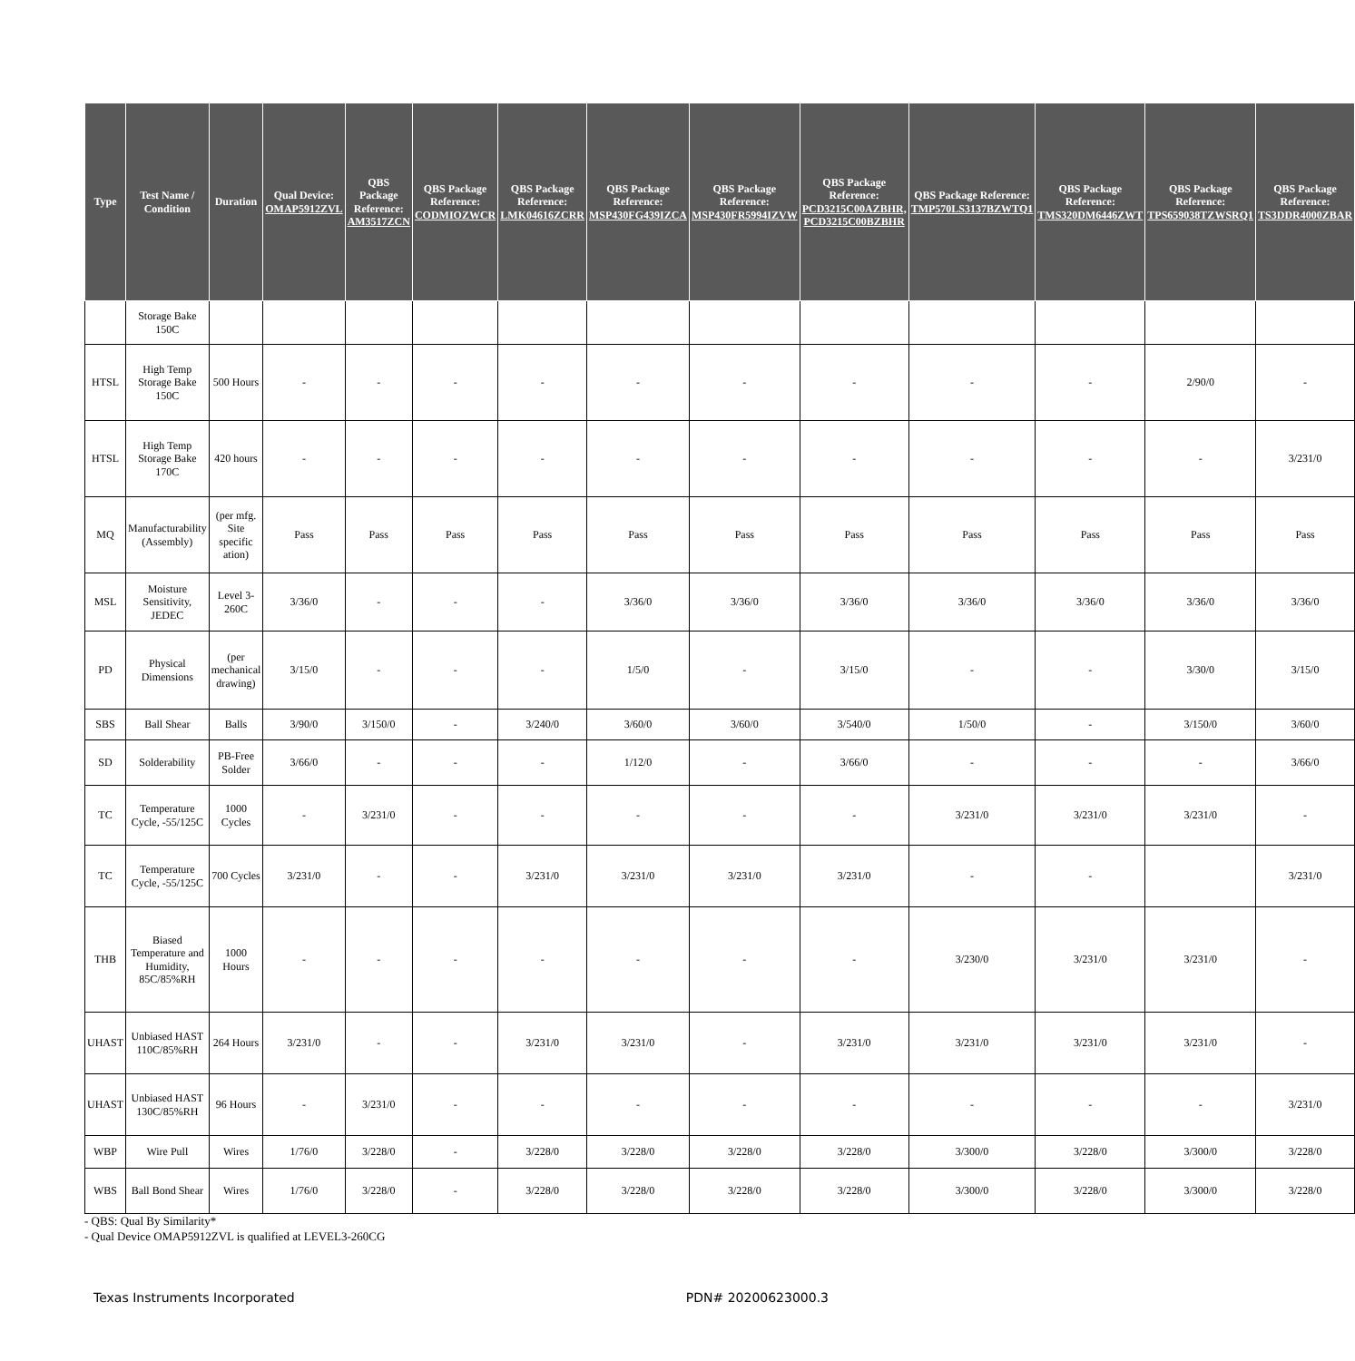| Type | Test Name / Condition | Duration | Qual Device: OMAP5912ZVL | QBS Package Reference: AM3517ZCN | QBS Package Reference: CODMIOZWCR | QBS Package Reference: LMK04616ZCRR | QBS Package Reference: MSP430FG439IZCA | QBS Package Reference: MSP430FR5994IZVW | QBS Package Reference: PCD3215C00AZBHR, PCD3215C00BZBHR | QBS Package Reference: TMP570LS3137BZWTQ1 | QBS Package Reference: TMS320DM6446ZWT | QBS Package Reference: TPS659038TZWSRQ1 | QBS Package Reference: TS3DDR4000ZBAR |
| --- | --- | --- | --- | --- | --- | --- | --- | --- | --- | --- | --- | --- | --- |
| | Storage Bake 150C | | | | | | | | | | | | |
| HTSL | High Temp Storage Bake 150C | 500 Hours | - | - | - | - | - | - | - | - | - | 2/90/0 | - |
| HTSL | High Temp Storage Bake 170C | 420 hours | - | - | - | - | - | - | - | - | - | - | 3/231/0 |
| MQ | Manufacturability (Assembly) | (per mfg. Site specific ation) | Pass | Pass | Pass | Pass | Pass | Pass | Pass | Pass | Pass | Pass | Pass |
| MSL | Moisture Sensitivity, JEDEC | Level 3-260C | 3/36/0 | - | - | - | 3/36/0 | 3/36/0 | 3/36/0 | 3/36/0 | 3/36/0 | 3/36/0 | 3/36/0 |
| PD | Physical Dimensions | (per mechanical drawing) | 3/15/0 | - | - | - | 1/5/0 | - | 3/15/0 | - | - | 3/30/0 | 3/15/0 |
| SBS | Ball Shear | Balls | 3/90/0 | 3/150/0 | - | 3/240/0 | 3/60/0 | 3/60/0 | 3/540/0 | 1/50/0 | - | 3/150/0 | 3/60/0 |
| SD | Solderability | PB-Free Solder | 3/66/0 | - | - | - | 1/12/0 | - | 3/66/0 | - | - | - | 3/66/0 |
| TC | Temperature Cycle, -55/125C | 1000 Cycles | - | 3/231/0 | - | - | - | - | - | 3/231/0 | 3/231/0 | 3/231/0 | - |
| TC | Temperature Cycle, -55/125C | 700 Cycles | 3/231/0 | - | - | 3/231/0 | 3/231/0 | 3/231/0 | 3/231/0 | - | - | | 3/231/0 |
| THB | Biased Temperature and Humidity, 85C/85%RH | 1000 Hours | - | - | - | - | - | - | - | 3/230/0 | 3/231/0 | 3/231/0 | - |
| UHAST | Unbiased HAST 110C/85%RH | 264 Hours | 3/231/0 | - | - | 3/231/0 | 3/231/0 | - | 3/231/0 | 3/231/0 | 3/231/0 | 3/231/0 | - |
| UHAST | Unbiased HAST 130C/85%RH | 96 Hours | - | 3/231/0 | - | - | - | - | - | - | - | - | 3/231/0 |
| WBP | Wire Pull | Wires | 1/76/0 | 3/228/0 | - | 3/228/0 | 3/228/0 | 3/228/0 | 3/228/0 | 3/300/0 | 3/228/0 | 3/300/0 | 3/228/0 |
| WBS | Ball Bond Shear | Wires | 1/76/0 | 3/228/0 | - | 3/228/0 | 3/228/0 | 3/228/0 | 3/228/0 | 3/300/0 | 3/228/0 | 3/300/0 | 3/228/0 |
- QBS: Qual By Similarity*
- Qual Device OMAP5912ZVL is qualified at LEVEL3-260CG
Texas Instruments Incorporated PDN# 20200623000.3